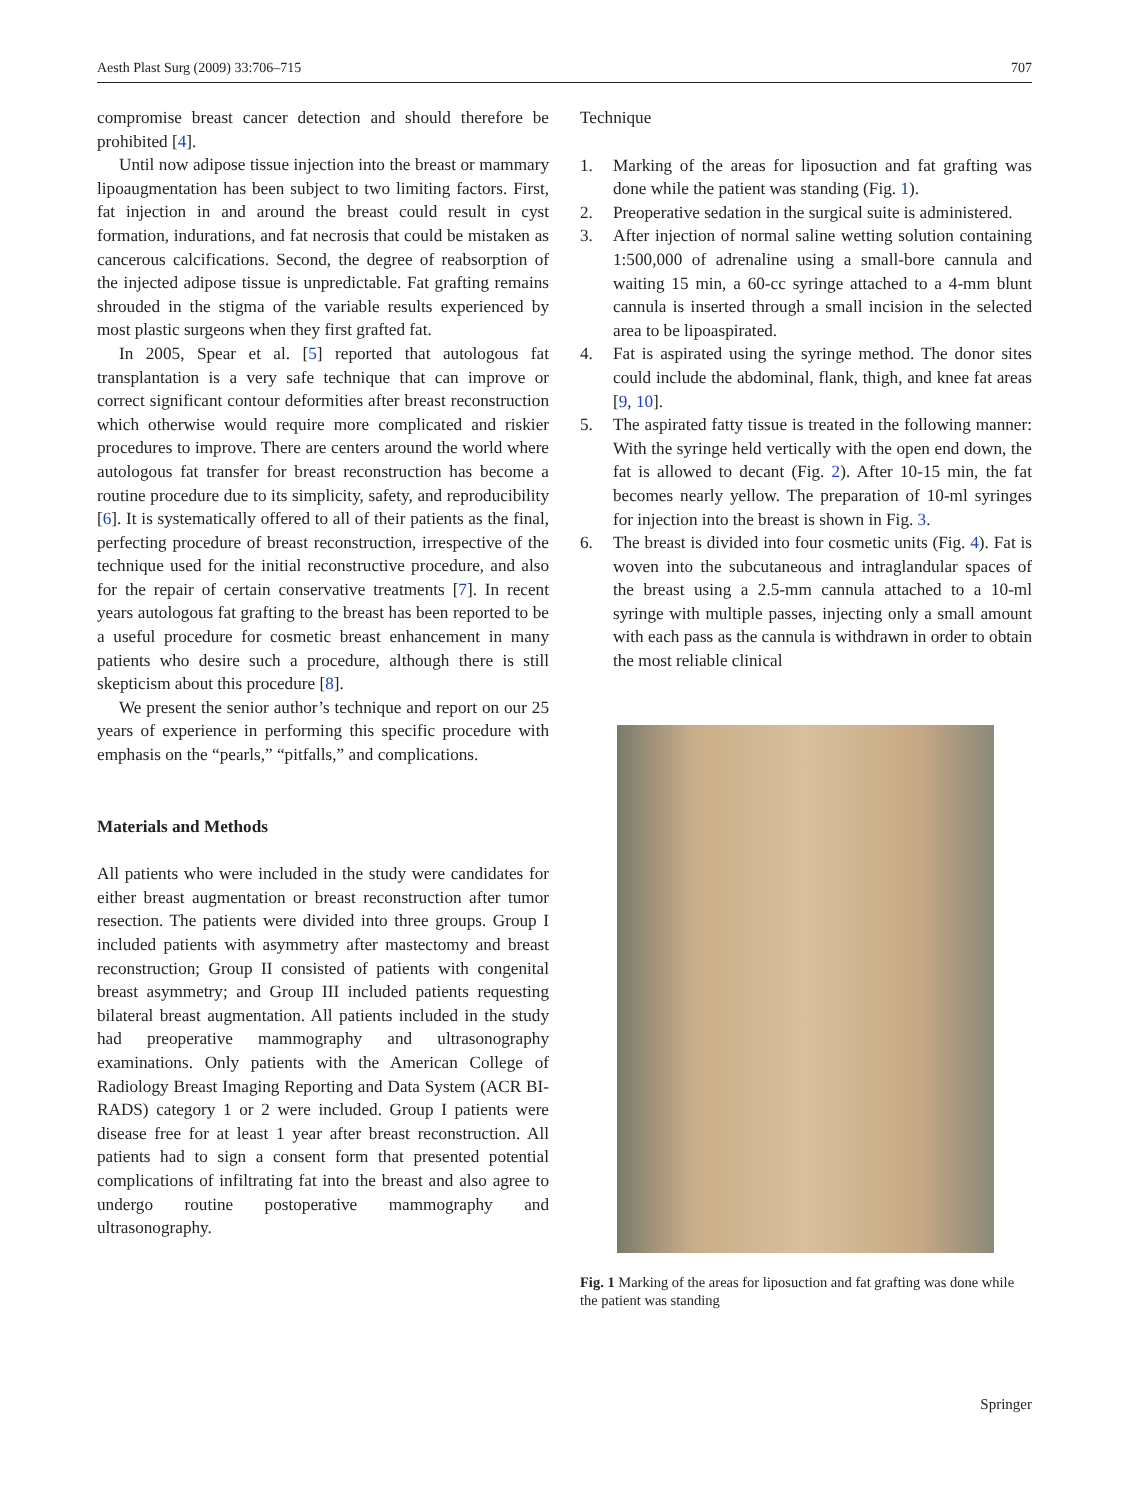Aesth Plast Surg (2009) 33:706–715 707
compromise breast cancer detection and should therefore be prohibited [4].
Until now adipose tissue injection into the breast or mammary lipoaugmentation has been subject to two limiting factors. First, fat injection in and around the breast could result in cyst formation, indurations, and fat necrosis that could be mistaken as cancerous calcifications. Second, the degree of reabsorption of the injected adipose tissue is unpredictable. Fat grafting remains shrouded in the stigma of the variable results experienced by most plastic surgeons when they first grafted fat.
In 2005, Spear et al. [5] reported that autologous fat transplantation is a very safe technique that can improve or correct significant contour deformities after breast reconstruction which otherwise would require more complicated and riskier procedures to improve. There are centers around the world where autologous fat transfer for breast reconstruction has become a routine procedure due to its simplicity, safety, and reproducibility [6]. It is systematically offered to all of their patients as the final, perfecting procedure of breast reconstruction, irrespective of the technique used for the initial reconstructive procedure, and also for the repair of certain conservative treatments [7]. In recent years autologous fat grafting to the breast has been reported to be a useful procedure for cosmetic breast enhancement in many patients who desire such a procedure, although there is still skepticism about this procedure [8].
We present the senior author’s technique and report on our 25 years of experience in performing this specific procedure with emphasis on the “pearls,” “pitfalls,” and complications.
Materials and Methods
All patients who were included in the study were candidates for either breast augmentation or breast reconstruction after tumor resection. The patients were divided into three groups. Group I included patients with asymmetry after mastectomy and breast reconstruction; Group II consisted of patients with congenital breast asymmetry; and Group III included patients requesting bilateral breast augmentation. All patients included in the study had preoperative mammography and ultrasonography examinations. Only patients with the American College of Radiology Breast Imaging Reporting and Data System (ACR BI-RADS) category 1 or 2 were included. Group I patients were disease free for at least 1 year after breast reconstruction. All patients had to sign a consent form that presented potential complications of infiltrating fat into the breast and also agree to undergo routine postoperative mammography and ultrasonography.
Technique
1. Marking of the areas for liposuction and fat grafting was done while the patient was standing (Fig. 1).
2. Preoperative sedation in the surgical suite is administered.
3. After injection of normal saline wetting solution containing 1:500,000 of adrenaline using a small-bore cannula and waiting 15 min, a 60-cc syringe attached to a 4-mm blunt cannula is inserted through a small incision in the selected area to be lipoaspirated.
4. Fat is aspirated using the syringe method. The donor sites could include the abdominal, flank, thigh, and knee fat areas [9, 10].
5. The aspirated fatty tissue is treated in the following manner: With the syringe held vertically with the open end down, the fat is allowed to decant (Fig. 2). After 10-15 min, the fat becomes nearly yellow. The preparation of 10-ml syringes for injection into the breast is shown in Fig. 3.
6. The breast is divided into four cosmetic units (Fig. 4). Fat is woven into the subcutaneous and intraglandular spaces of the breast using a 2.5-mm cannula attached to a 10-ml syringe with multiple passes, injecting only a small amount with each pass as the cannula is withdrawn in order to obtain the most reliable clinical
Fig. 1 Marking of the areas for liposuction and fat grafting was done while the patient was standing
Springer